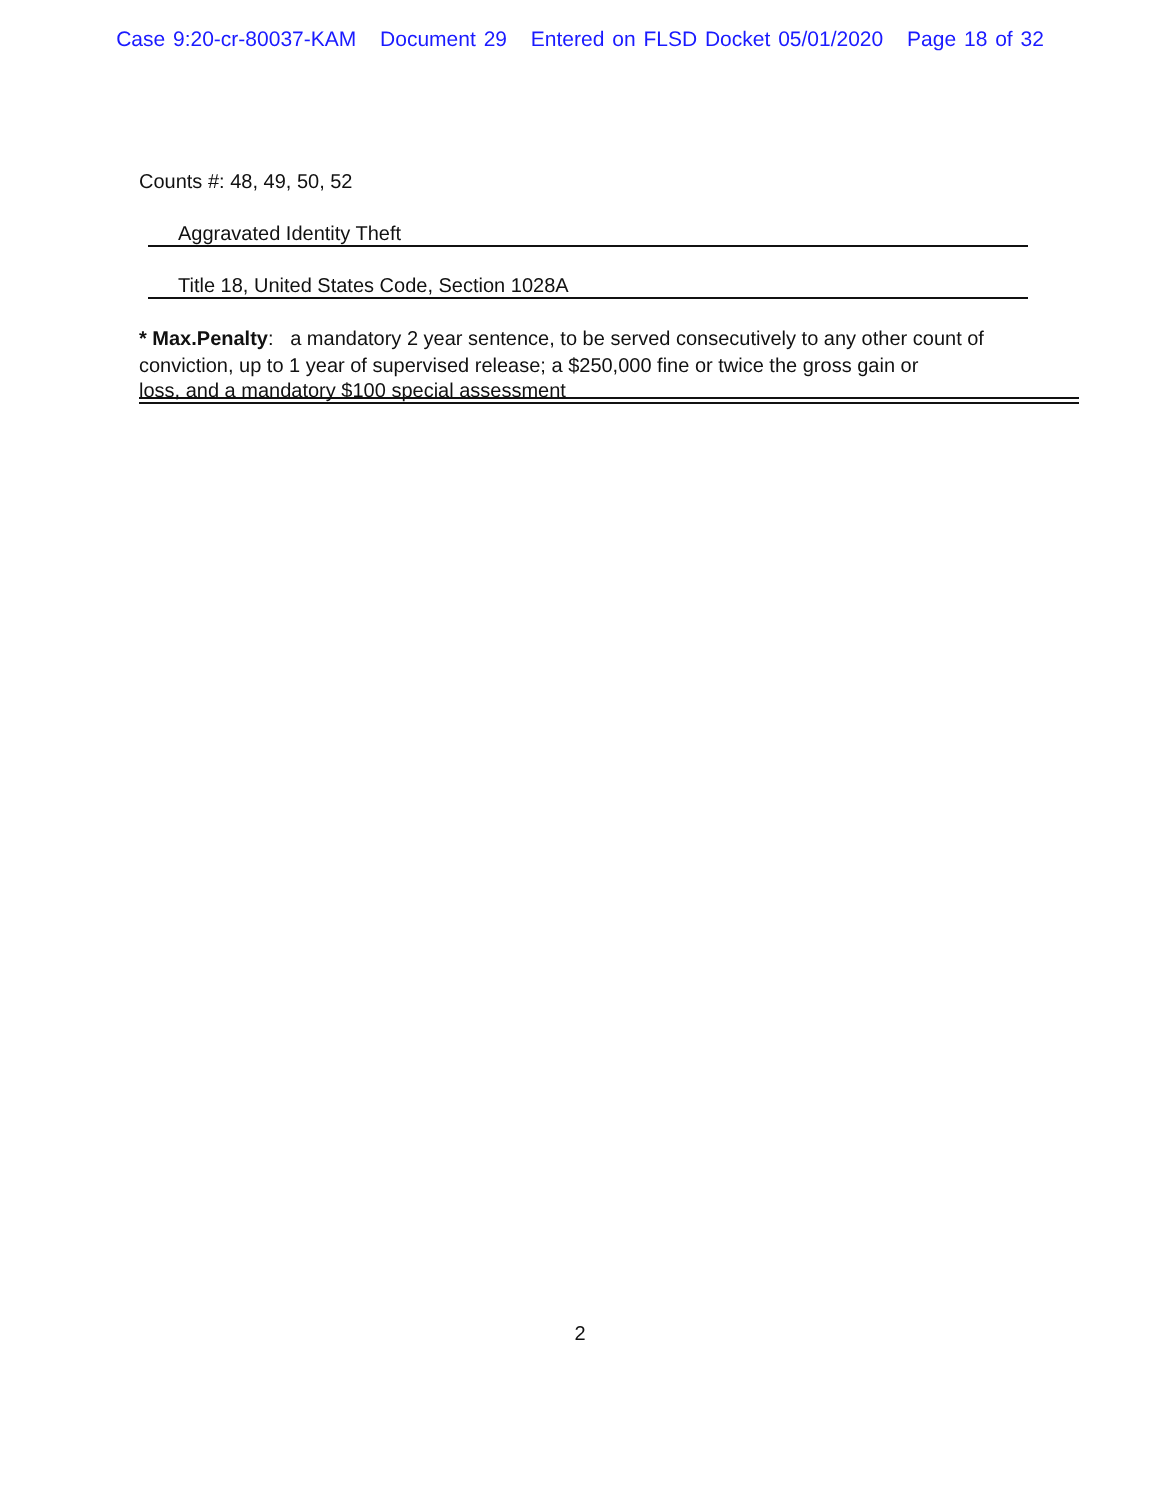Case 9:20-cr-80037-KAM Document 29 Entered on FLSD Docket 05/01/2020 Page 18 of 32
Counts #: 48, 49, 50, 52
Aggravated Identity Theft
Title 18, United States Code, Section 1028A
* Max.Penalty: a mandatory 2 year sentence, to be served consecutively to any other count of conviction, up to 1 year of supervised release; a $250,000 fine or twice the gross gain or
loss, and a mandatory $100 special assessment
2